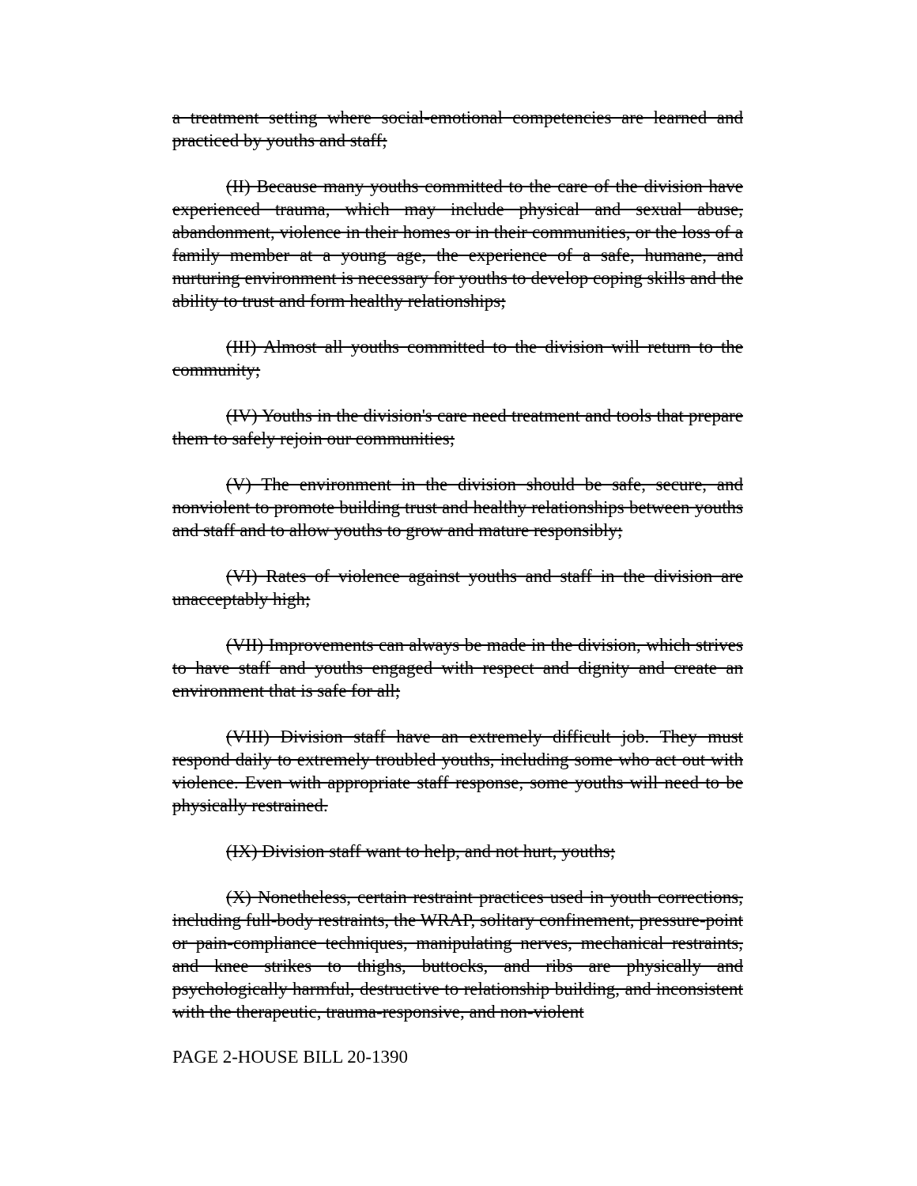a treatment setting where social-emotional competencies are learned and practiced by youths and staff;
(II) Because many youths committed to the care of the division have experienced trauma, which may include physical and sexual abuse, abandonment, violence in their homes or in their communities, or the loss of a family member at a young age, the experience of a safe, humane, and nurturing environment is necessary for youths to develop coping skills and the ability to trust and form healthy relationships;
(III) Almost all youths committed to the division will return to the community;
(IV) Youths in the division's care need treatment and tools that prepare them to safely rejoin our communities;
(V) The environment in the division should be safe, secure, and nonviolent to promote building trust and healthy relationships between youths and staff and to allow youths to grow and mature responsibly;
(VI) Rates of violence against youths and staff in the division are unacceptably high;
(VII) Improvements can always be made in the division, which strives to have staff and youths engaged with respect and dignity and create an environment that is safe for all;
(VIII) Division staff have an extremely difficult job. They must respond daily to extremely troubled youths, including some who act out with violence. Even with appropriate staff response, some youths will need to be physically restrained.
(IX) Division staff want to help, and not hurt, youths;
(X) Nonetheless, certain restraint practices used in youth corrections, including full-body restraints, the WRAP, solitary confinement, pressure-point or pain-compliance techniques, manipulating nerves, mechanical restraints, and knee strikes to thighs, buttocks, and ribs are physically and psychologically harmful, destructive to relationship building, and inconsistent with the therapeutic, trauma-responsive, and non-violent
PAGE 2-HOUSE BILL 20-1390